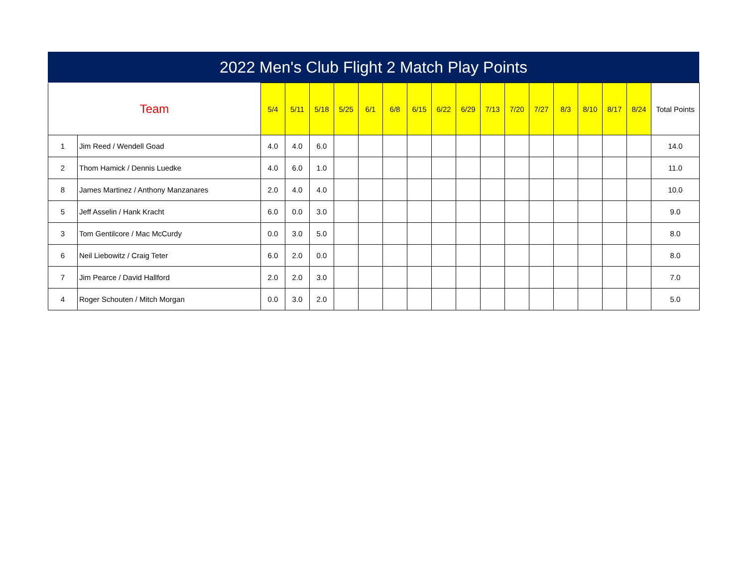2022 Men's Club Flight 2 Match Play Points
| Team | | 5/4 | 5/11 | 5/18 | 5/25 | 6/1 | 6/8 | 6/15 | 6/22 | 6/29 | 7/13 | 7/20 | 7/27 | 8/3 | 8/10 | 8/17 | 8/24 | Total Points |
| --- | --- | --- | --- | --- | --- | --- | --- | --- | --- | --- | --- | --- | --- | --- | --- | --- | --- | --- |
| 1 | Jim Reed / Wendell Goad | 4.0 | 4.0 | 6.0 | | | | | | | | | | | | | | 14.0 |
| 2 | Thom Hamick / Dennis Luedke | 4.0 | 6.0 | 1.0 | | | | | | | | | | | | | | 11.0 |
| 8 | James Martinez / Anthony Manzanares | 2.0 | 4.0 | 4.0 | | | | | | | | | | | | | | 10.0 |
| 5 | Jeff Asselin / Hank Kracht | 6.0 | 0.0 | 3.0 | | | | | | | | | | | | | | 9.0 |
| 3 | Tom Gentilcore / Mac McCurdy | 0.0 | 3.0 | 5.0 | | | | | | | | | | | | | | 8.0 |
| 6 | Neil Liebowitz / Craig Teter | 6.0 | 2.0 | 0.0 | | | | | | | | | | | | | | 8.0 |
| 7 | Jim Pearce / David Hallford | 2.0 | 2.0 | 3.0 | | | | | | | | | | | | | | 7.0 |
| 4 | Roger Schouten / Mitch Morgan | 0.0 | 3.0 | 2.0 | | | | | | | | | | | | | | 5.0 |